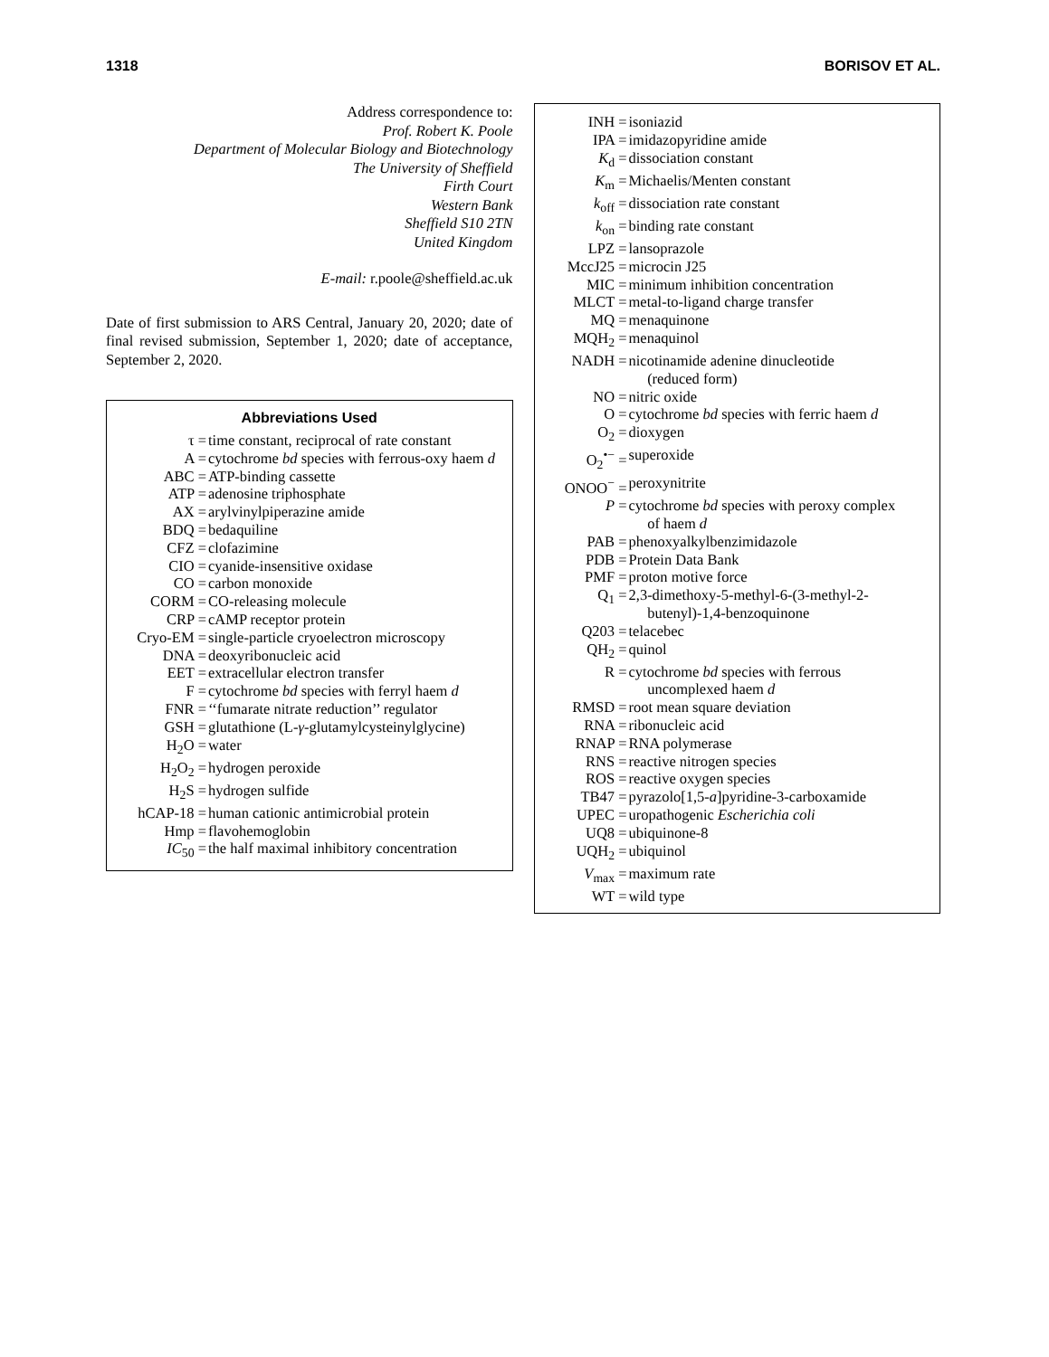1318 BORISOV ET AL.
Address correspondence to:
Prof. Robert K. Poole
Department of Molecular Biology and Biotechnology
The University of Sheffield
Firth Court
Western Bank
Sheffield S10 2TN
United Kingdom
E-mail: r.poole@sheffield.ac.uk
Date of first submission to ARS Central, January 20, 2020; date of final revised submission, September 1, 2020; date of acceptance, September 2, 2020.
Abbreviations Used
| τ = | time constant, reciprocal of rate constant |
| A = | cytochrome bd species with ferrous-oxy haem d |
| ABC = | ATP-binding cassette |
| ATP = | adenosine triphosphate |
| AX = | arylvinylpiperazine amide |
| BDQ = | bedaquiline |
| CFZ = | clofazimine |
| CIO = | cyanide-insensitive oxidase |
| CO = | carbon monoxide |
| CORM = | CO-releasing molecule |
| CRP = | cAMP receptor protein |
| Cryo-EM = | single-particle cryoelectron microscopy |
| DNA = | deoxyribonucleic acid |
| EET = | extracellular electron transfer |
| F = | cytochrome bd species with ferryl haem d |
| FNR = | ‘‘fumarate nitrate reduction’’ regulator |
| GSH = | glutathione (L- γ -glutamylcysteinylglycine) |
| H<sub>2</sub>O = | water |
| H<sub>2</sub>O<sub>2</sub> = | hydrogen peroxide |
| H<sub>2</sub>S = | hydrogen sulfide |
| hCAP-18 = | human cationic antimicrobial protein |
| Hmp = | flavohemoglobin |
| IC<sub>50</sub> = | the half maximal inhibitory concentration |
| INH = | isoniazid |
| IPA = | imidazopyridine amide |
| K<sub>d</sub> = | dissociation constant |
| K<sub>m</sub> = | Michaelis/Menten constant |
| k<sub>off</sub> = | dissociation rate constant |
| k<sub>on</sub> = | binding rate constant |
| LPZ = | lansoprazole |
| MccJ25 = | microcin J25 |
| MIC = | minimum inhibition concentration |
| MLCT = | metal-to-ligand charge transfer |
| MQ = | menaquinone |
| MQH<sub>2</sub> = | menaquinol |
| NADH = | nicotinamide adenine dinucleotide (reduced form) |
| NO = | nitric oxide |
| O = | cytochrome bd species with ferric haem d |
| O<sub>2</sub> = | dioxygen |
| O<sub>2</sub><sup>•−</sup> = | superoxide |
| ONOO<sup>−</sup> = | peroxynitrite |
| P = | cytochrome bd species with peroxy complex of haem d |
| PAB = | phenoxyalkylbenzimidazole |
| PDB = | Protein Data Bank |
| PMF = | proton motive force |
| Q<sub>1</sub> = | 2,3-dimethoxy-5-methyl-6-(3-methyl-2- butenyl)-1,4-benzoquinone |
| Q203 = | telacebec |
| QH<sub>2</sub> = | quinol |
| R = | cytochrome bd species with ferrous uncomplexed haem d |
| RMSD = | root mean square deviation |
| RNA = | ribonucleic acid |
| RNAP = | RNA polymerase |
| RNS = | reactive nitrogen species |
| ROS = | reactive oxygen species |
| TB47 = | pyrazolo[1,5- a ]pyridine-3-carboxamide |
| UPEC = | uropathogenic Escherichia coli |
| UQ8 = | ubiquinone-8 |
| UQH<sub>2</sub> = | ubiquinol |
| V<sub>max</sub> = | maximum rate |
| WT = | wild type |